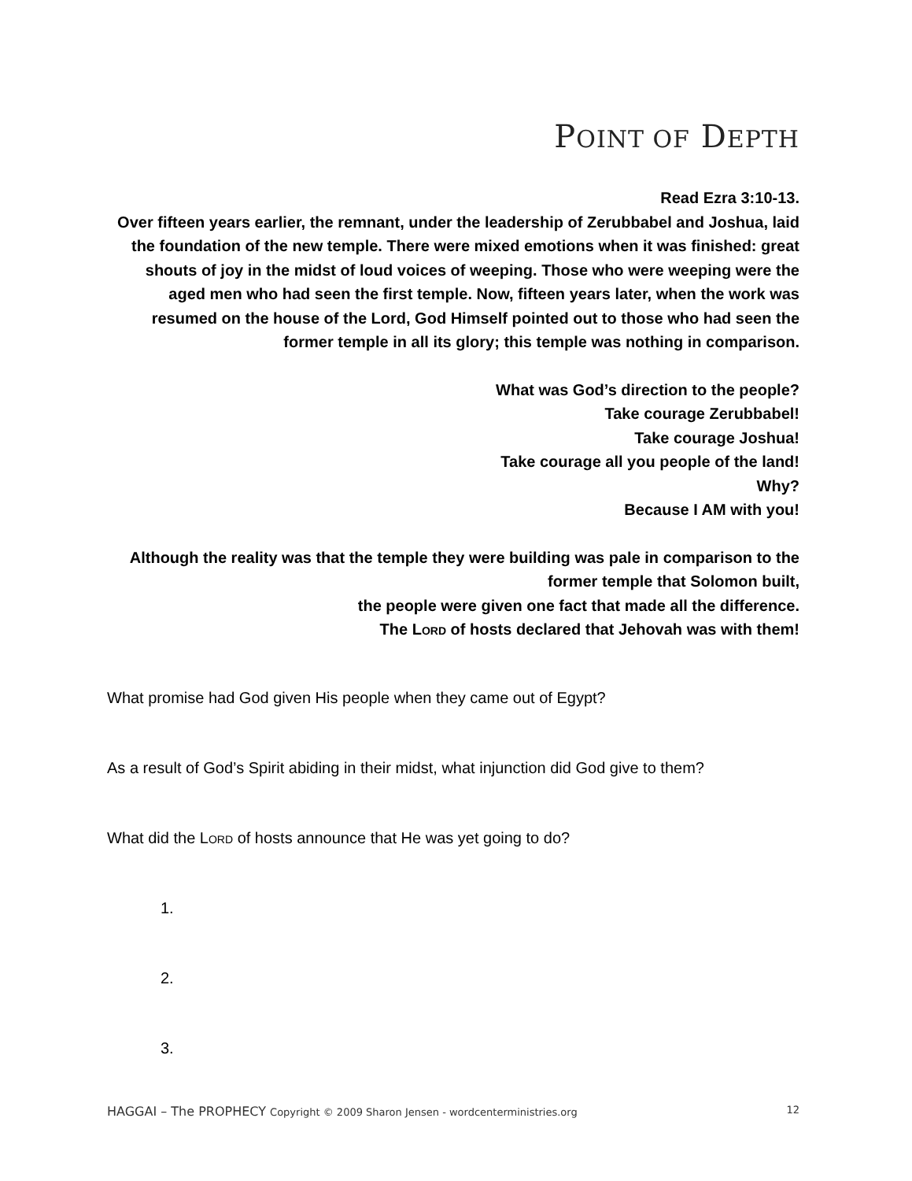POINT OF DEPTH
Read Ezra 3:10-13.
Over fifteen years earlier, the remnant, under the leadership of Zerubbabel and Joshua, laid the foundation of the new temple. There were mixed emotions when it was finished: great shouts of joy in the midst of loud voices of weeping. Those who were weeping were the aged men who had seen the first temple. Now, fifteen years later, when the work was resumed on the house of the Lord, God Himself pointed out to those who had seen the former temple in all its glory; this temple was nothing in comparison.
What was God’s direction to the people?
Take courage Zerubbabel!
Take courage Joshua!
Take courage all you people of the land!
Why?
Because I AM with you!
Although the reality was that the temple they were building was pale in comparison to the former temple that Solomon built,
the people were given one fact that made all the difference.
The Lord of hosts declared that Jehovah was with them!
What promise had God given His people when they came out of Egypt?
As a result of God’s Spirit abiding in their midst, what injunction did God give to them?
What did the Lord of hosts announce that He was yet going to do?
1.
2.
3.
HAGGAI – The PROPHECY Copyright © 2009 Sharon Jensen - wordcenterministries.org 12